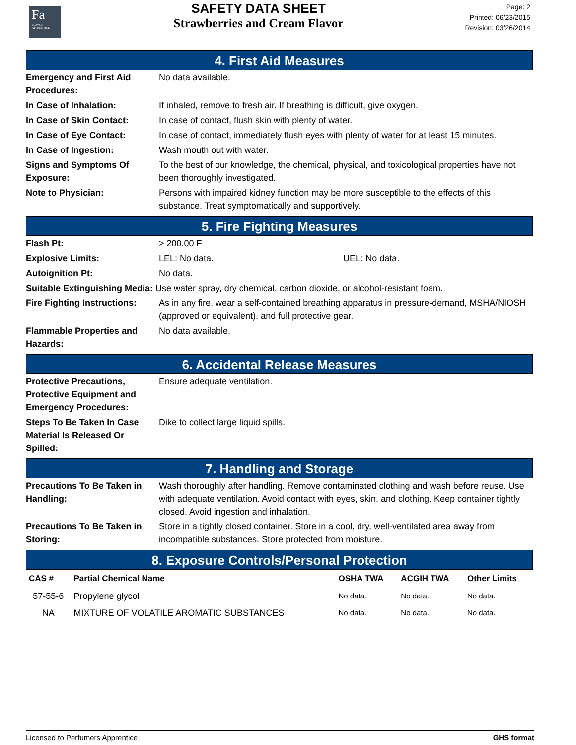Fa
FLAVOR APPRENTICE
SAFETY DATA SHEET
Strawberries and Cream Flavor
Page: 2
Printed: 06/23/2015
Revision: 03/26/2014
4. First Aid Measures
| Emergency and First Aid Procedures: | No data available. |
| In Case of Inhalation: | If inhaled, remove to fresh air. If breathing is difficult, give oxygen. |
| In Case of Skin Contact: | In case of contact, flush skin with plenty of water. |
| In Case of Eye Contact: | In case of contact, immediately flush eyes with plenty of water for at least 15 minutes. |
| In Case of Ingestion: | Wash mouth out with water. |
| Signs and Symptoms Of Exposure: | To the best of our knowledge, the chemical, physical, and toxicological properties have not been thoroughly investigated. |
| Note to Physician: | Persons with impaired kidney function may be more susceptible to the effects of this substance. Treat symptomatically and supportively. |
5. Fire Fighting Measures
| Flash Pt: | > 200.00 F | |
| Explosive Limits: | LEL: No data. | UEL: No data. |
| Autoignition Pt: | No data. | |
| Suitable Extinguishing Media: Use water spray, dry chemical, carbon dioxide, or alcohol-resistant foam. | | |
| Fire Fighting Instructions: | As in any fire, wear a self-contained breathing apparatus in pressure-demand, MSHA/NIOSH (approved or equivalent), and full protective gear. | |
| Flammable Properties and Hazards: | No data available. | |
6. Accidental Release Measures
| Protective Precautions, Protective Equipment and Emergency Procedures: | Ensure adequate ventilation. |
| Steps To Be Taken In Case Material Is Released Or Spilled: | Dike to collect large liquid spills. |
7. Handling and Storage
| Precautions To Be Taken in Handling: | Wash thoroughly after handling. Remove contaminated clothing and wash before reuse. Use with adequate ventilation. Avoid contact with eyes, skin, and clothing. Keep container tightly closed. Avoid ingestion and inhalation. |
| Precautions To Be Taken in Storing: | Store in a tightly closed container. Store in a cool, dry, well-ventilated area away from incompatible substances. Store protected from moisture. |
8. Exposure Controls/Personal Protection
| CAS # | Partial Chemical Name | OSHA TWA | ACGIH TWA | Other Limits |
| --- | --- | --- | --- | --- |
| 57-55-6 | Propylene glycol | No data. | No data. | No data. |
| NA | MIXTURE OF VOLATILE AROMATIC SUBSTANCES | No data. | No data. | No data. |
Licensed to Perfumers Apprentice GHS format